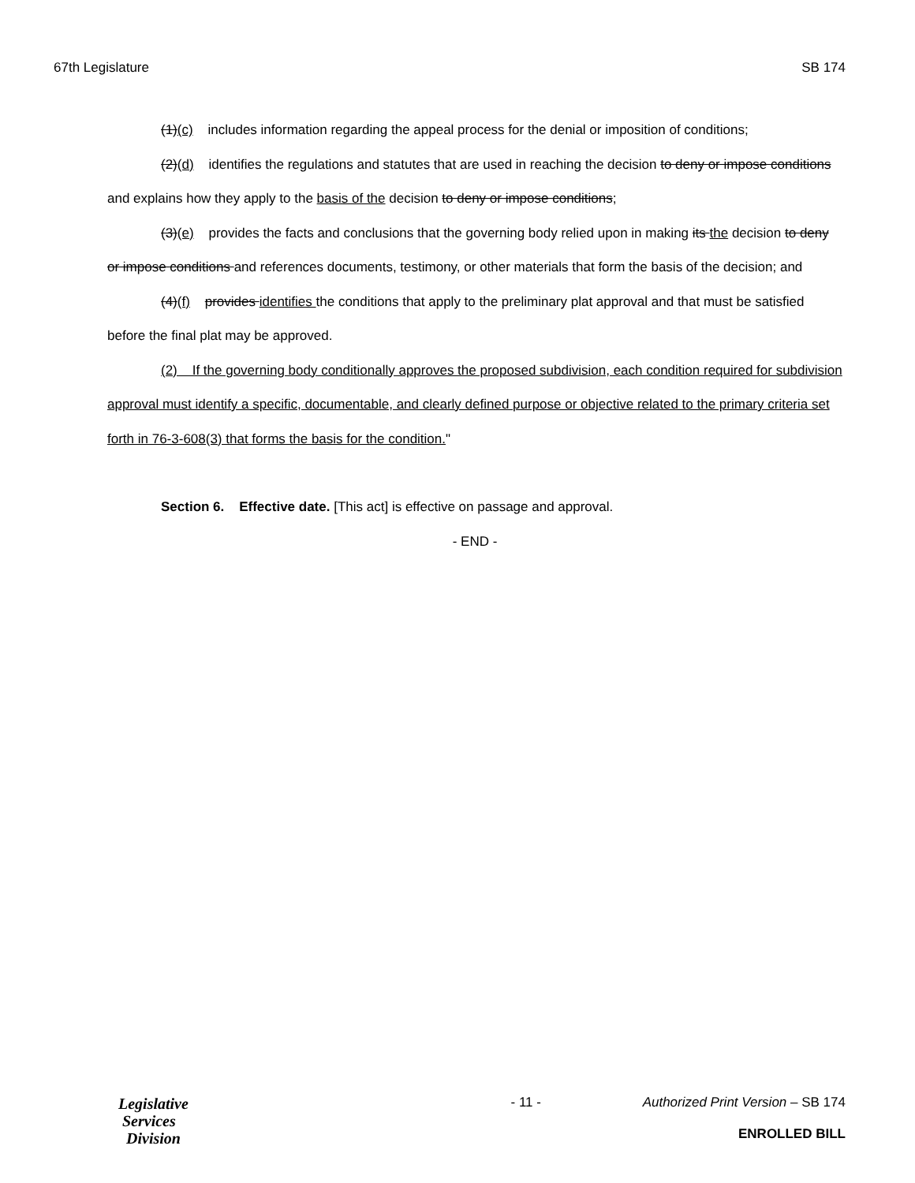67th Legislature SB 174
(1)(c) includes information regarding the appeal process for the denial or imposition of conditions;
(2)(d) identifies the regulations and statutes that are used in reaching the decision to deny or impose conditions and explains how they apply to the basis of the decision to deny or impose conditions;
(3)(e) provides the facts and conclusions that the governing body relied upon in making its the decision to deny or impose conditions and references documents, testimony, or other materials that form the basis of the decision; and
(4)(f) provides identifies the conditions that apply to the preliminary plat approval and that must be satisfied before the final plat may be approved.
(2) If the governing body conditionally approves the proposed subdivision, each condition required for subdivision approval must identify a specific, documentable, and clearly defined purpose or objective related to the primary criteria set forth in 76-3-608(3) that forms the basis for the condition."
Section 6. Effective date. [This act] is effective on passage and approval.
- END -
Legislative
Services
Division
- 11 - Authorized Print Version – SB 174
ENROLLED BILL